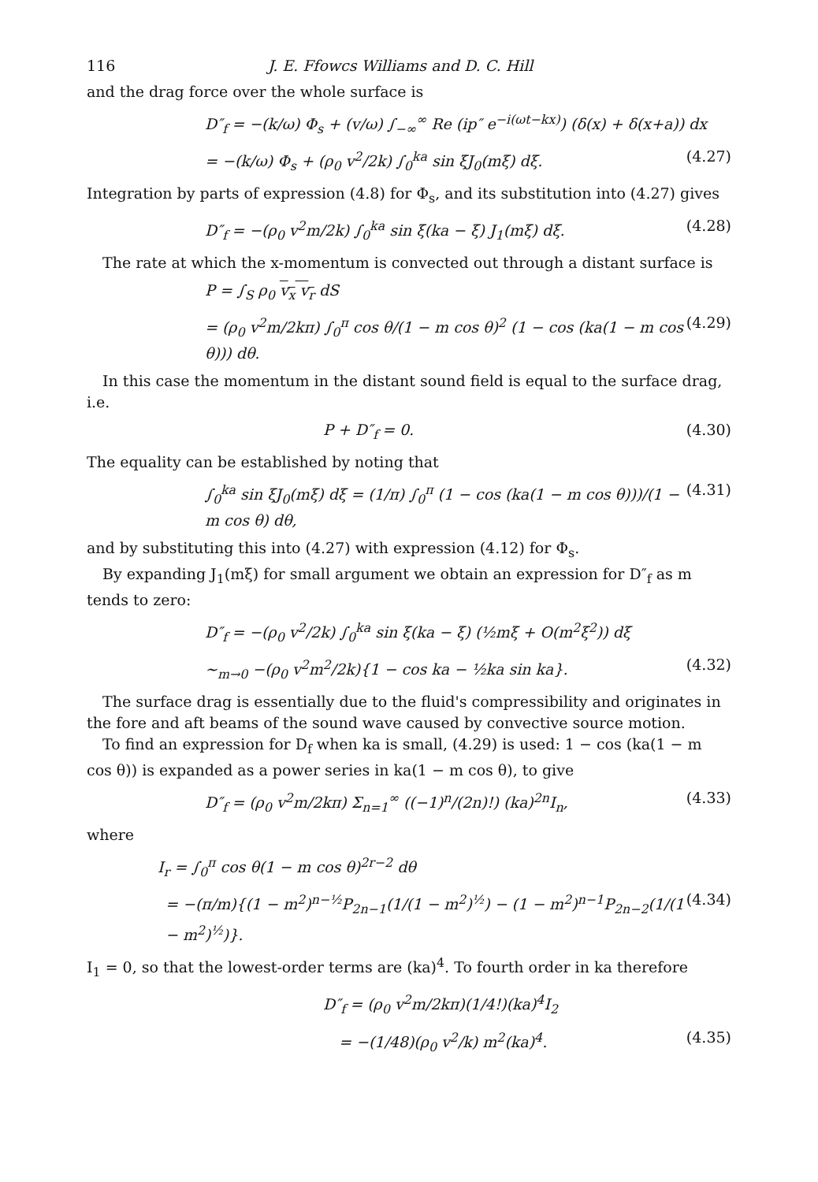116 J. E. Ffowcs Williams and D. C. Hill
and the drag force over the whole surface is
D″<sub>f</sub> = −(k/ω) Φ<sub>s</sub> + (v/ω) ∫<sub>−∞</sub><sup>∞</sup> Re (ip″ e<sup>−i(ωt−kx)</sup>) (δ(x) + δ(x+a)) dx
= −(k/ω) Φ<sub>s</sub> + (ρ<sub>0</sub> v<sup>2</sup>/2k) ∫<sub>0</sub><sup>ka</sup> sin ξJ<sub>0</sub>(mξ) dξ. (4.27)
Integration by parts of expression (4.8) for Φ<sub>s</sub>, and its substitution into (4.27) gives
D″<sub>f</sub> = −(ρ<sub>0</sub> v<sup>2</sup>m/2k) ∫<sub>0</sub><sup>ka</sup> sin ξ(ka − ξ) J<sub>1</sub>(mξ) dξ. (4.28)
The rate at which the x-momentum is convected out through a distant surface is
P = ∫<sub>S</sub> ρ<sub>0</sub> v<sub>x</sub> v<sub>r</sub> dS
= (ρ<sub>0</sub> v<sup>2</sup>m/2kπ) ∫<sub>0</sub><sup>π</sup> cos θ/(1 − m cos θ)<sup>2</sup> (1 − cos (ka(1 − m cos θ))) dθ. (4.29)
In this case the momentum in the distant sound field is equal to the surface drag, i.e.
P + D″<sub>f</sub> = 0. (4.30)
The equality can be established by noting that
∫<sub>0</sub><sup>ka</sup> sin ξJ<sub>0</sub>(mξ) dξ = (1/π) ∫<sub>0</sub><sup>π</sup> (1 − cos (ka(1 − m cos θ)))/(1 − m cos θ) dθ, (4.31)
and by substituting this into (4.27) with expression (4.12) for Φ<sub>s</sub>.
By expanding J<sub>1</sub>(mξ) for small argument we obtain an expression for D″<sub>f</sub> as m tends to zero:
D″<sub>f</sub> = −(ρ<sub>0</sub> v<sup>2</sup>/2k) ∫<sub>0</sub><sup>ka</sup> sin ξ(ka − ξ) (½mξ + O(m<sup>2</sup>ξ<sup>2</sup>)) dξ
~<sub>m→0</sub> −(ρ<sub>0</sub> v<sup>2</sup>m<sup>2</sup>/2k){1 − cos ka − ½ka sin ka}. (4.32)
The surface drag is essentially due to the fluid's compressibility and originates in the fore and aft beams of the sound wave caused by convective source motion.
To find an expression for D<sub>f</sub> when ka is small, (4.29) is used: 1 − cos (ka(1 − m cos θ)) is expanded as a power series in ka(1 − m cos θ), to give
D″<sub>f</sub> = (ρ<sub>0</sub> v<sup>2</sup>m/2kπ) Σ<sub>n=1</sub><sup>∞</sup> ((−1)<sup>n</sup>/(2n)!) (ka)<sup>2n</sup>I<sub>n</sub>, (4.33)
where
I<sub>r</sub> = ∫<sub>0</sub><sup>π</sup> cos θ(1 − m cos θ)<sup>2r−2</sup> dθ
= −(π/m){(1 − m<sup>2</sup>)<sup>n−½</sup>P<sub>2n−1</sub>(1/(1 − m<sup>2</sup>)<sup>½</sup>) − (1 − m<sup>2</sup>)<sup>n−1</sup>P<sub>2n−2</sub>(1/(1 − m<sup>2</sup>)<sup>½</sup>)}. (4.34)
I<sub>1</sub> = 0, so that the lowest-order terms are (ka)<sup>4</sup>. To fourth order in ka therefore
D″<sub>f</sub> = (ρ<sub>0</sub> v<sup>2</sup>m/2kπ)(1/4!)(ka)<sup>4</sup>I<sub>2</sub>
= −(1/48)(ρ<sub>0</sub> v<sup>2</sup>/k) m<sup>2</sup>(ka)<sup>4</sup>. (4.35)